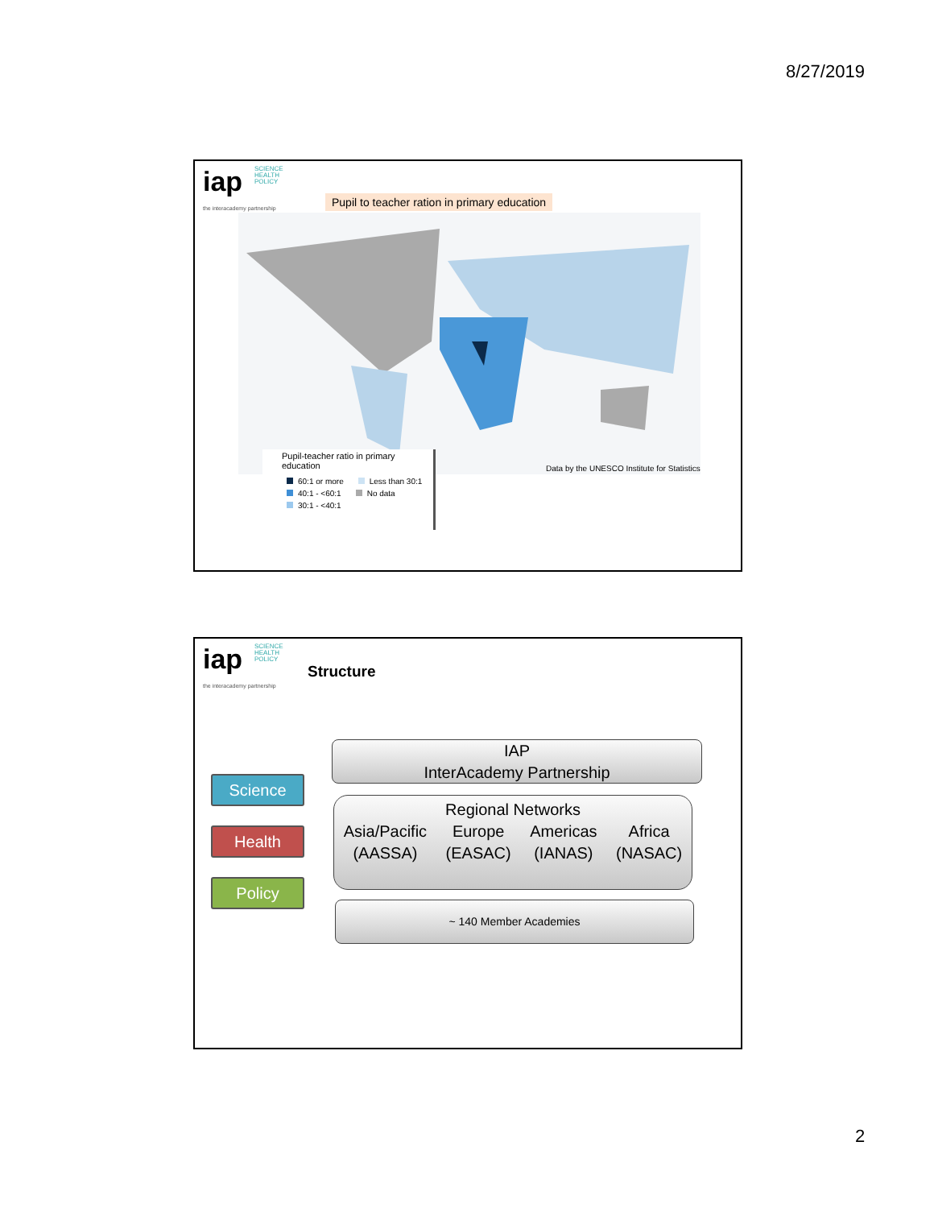8/27/2019
iap
the interacademy partnership
SCIENCE
HEALTH
POLICY
Pupil to teacher ration in primary education
Data by the UNESCO Institute for Statistics
Pupil-teacher ratio in primary education
60:1 or more Less than 30:1
40:1 - <60:1 No data
30:1 - <40:1
iap
the interacademy partnership
SCIENCE
HEALTH
POLICY
Structure
Science
Health
Policy
IAP
InterAcademy Partnership
Regional Networks
Asia/Pacific
(AASSA) Europe
(EASAC) Americas
(IANAS) Africa
(NASAC)
~ 140 Member Academies
2